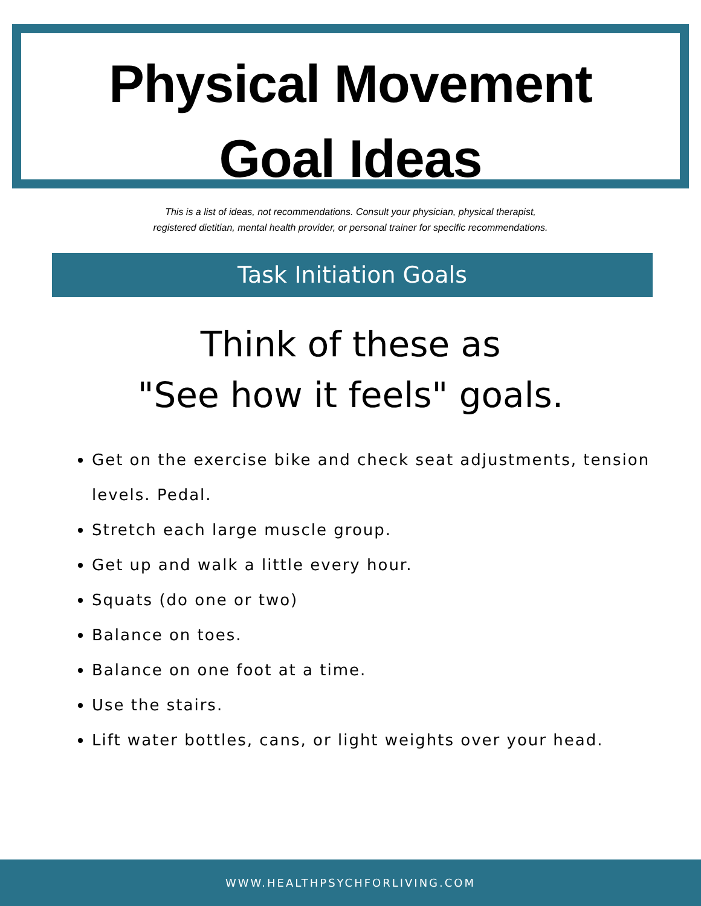Physical Movement
Goal Ideas
This is a list of ideas, not recommendations. Consult your physician, physical therapist,
registered dietitian, mental health provider, or personal trainer for specific recommendations.
Task Initiation Goals
Think of these as
"See how it feels" goals.
Get on the exercise bike and check seat adjustments, tension levels. Pedal.
Stretch each large muscle group.
Get up and walk a little every hour.
Squats (do one or two)
Balance on toes.
Balance on one foot at a time.
Use the stairs.
Lift water bottles, cans, or light weights over your head.
WWW.HEALTHPSYCHFORLIVING.COM